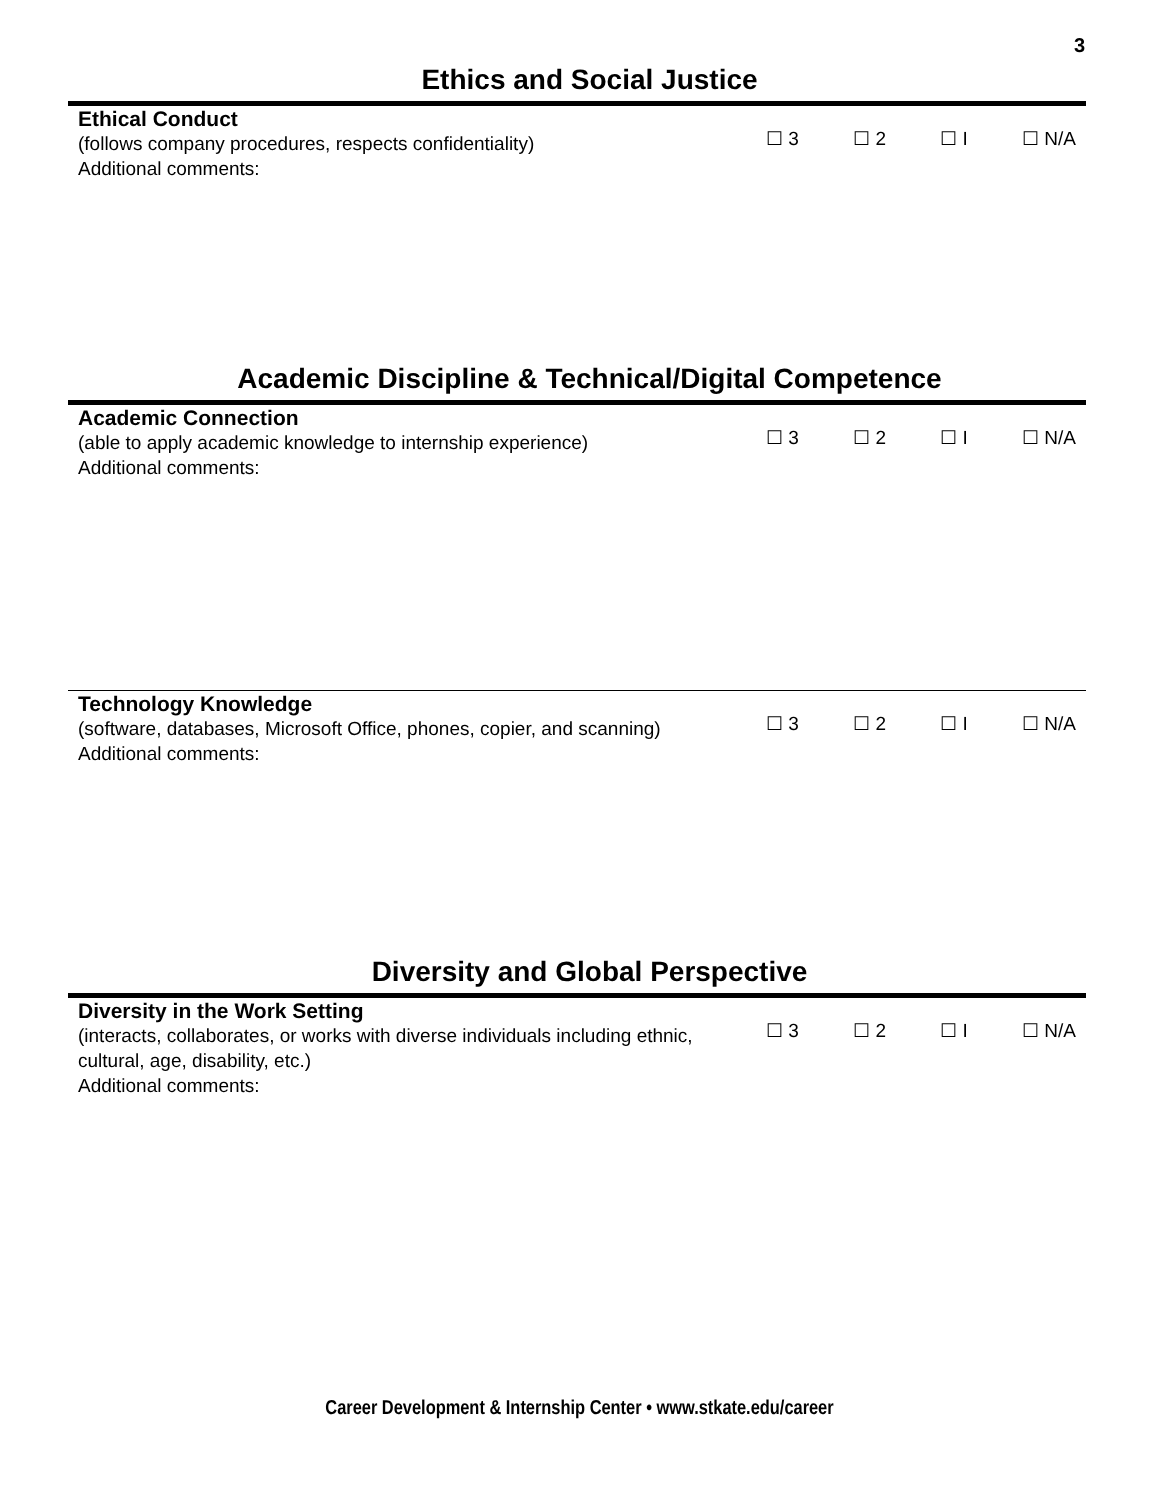3
Ethics and Social Justice
Ethical Conduct
(follows company procedures, respects confidentiality)
Additional comments:
☐ 3 ☐ 2 ☐ I ☐ N/A
Academic Discipline & Technical/Digital Competence
Academic Connection
(able to apply academic knowledge to internship experience)
Additional comments:
☐ 3 ☐ 2 ☐ I ☐ N/A
Technology Knowledge
(software, databases, Microsoft Office, phones, copier, and scanning)
Additional comments:
☐ 3 ☐ 2 ☐ I ☐ N/A
Diversity and Global Perspective
Diversity in the Work Setting
(interacts, collaborates, or works with diverse individuals including ethnic,
cultural, age, disability, etc.)
Additional comments:
☐ 3 ☐ 2 ☐ I ☐ N/A
Career Development & Internship Center • www.stkate.edu/career